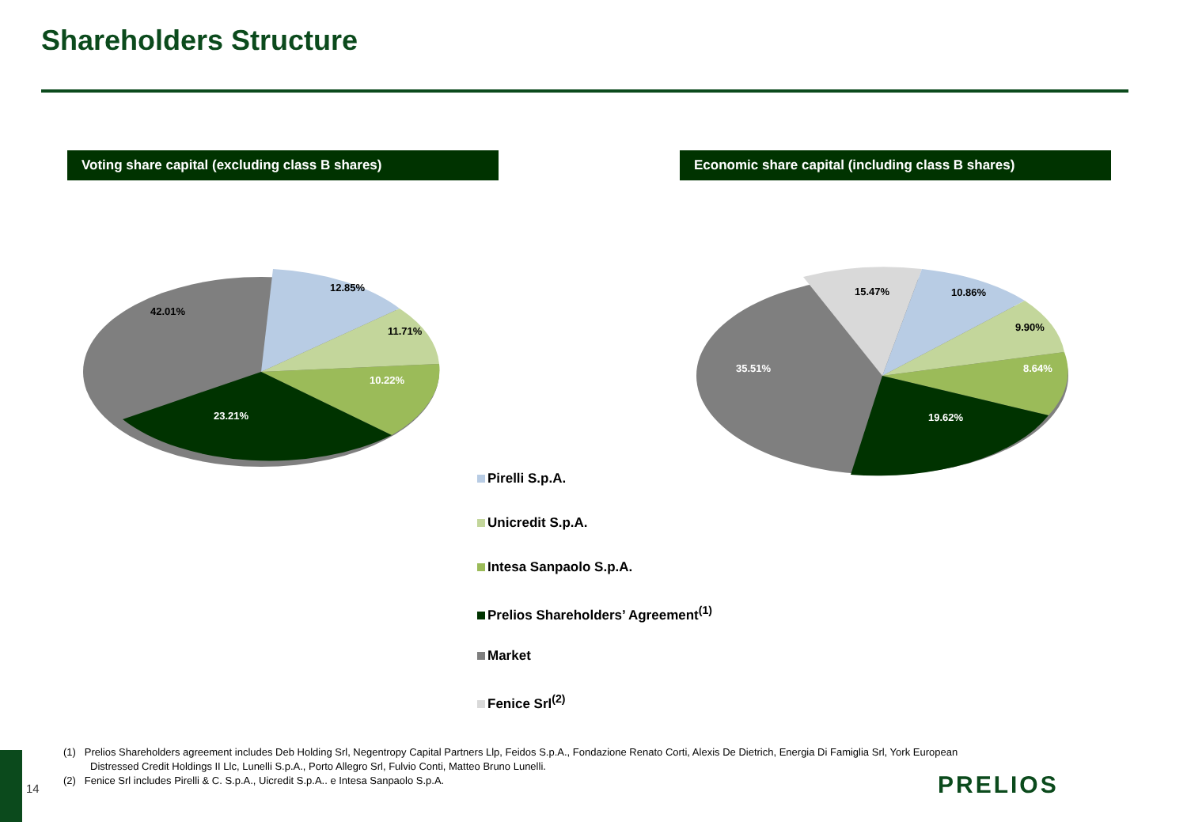Shareholders Structure
Voting share capital (excluding class B shares) Economic share capital (including class B shares)
42.01%
12.85%
11.71%
10.22%
23.21%
15.47%
10.86%
9.90%
8.64%
35.51%
19.62%
Pirelli S.p.A.
Unicredit S.p.A.
Intesa Sanpaolo S.p.A.
Prelios Shareholders’ Agreement<sup>(1)</sup>
Market
Fenice Srl<sup>(2)</sup>
(1) Prelios Shareholders agreement includes Deb Holding Srl, Negentropy Capital Partners Llp, Feidos S.p.A., Fondazione Renato Corti, Alexis De Dietrich, Energia Di Famiglia Srl, York European Distressed Credit Holdings II Llc, Lunelli S.p.A., Porto Allegro Srl, Fulvio Conti, Matteo Bruno Lunelli.
(2) Fenice Srl includes Pirelli & C. S.p.A., Uicredit S.p.A.. e Intesa Sanpaolo S.p.A.
14 PRELIOS